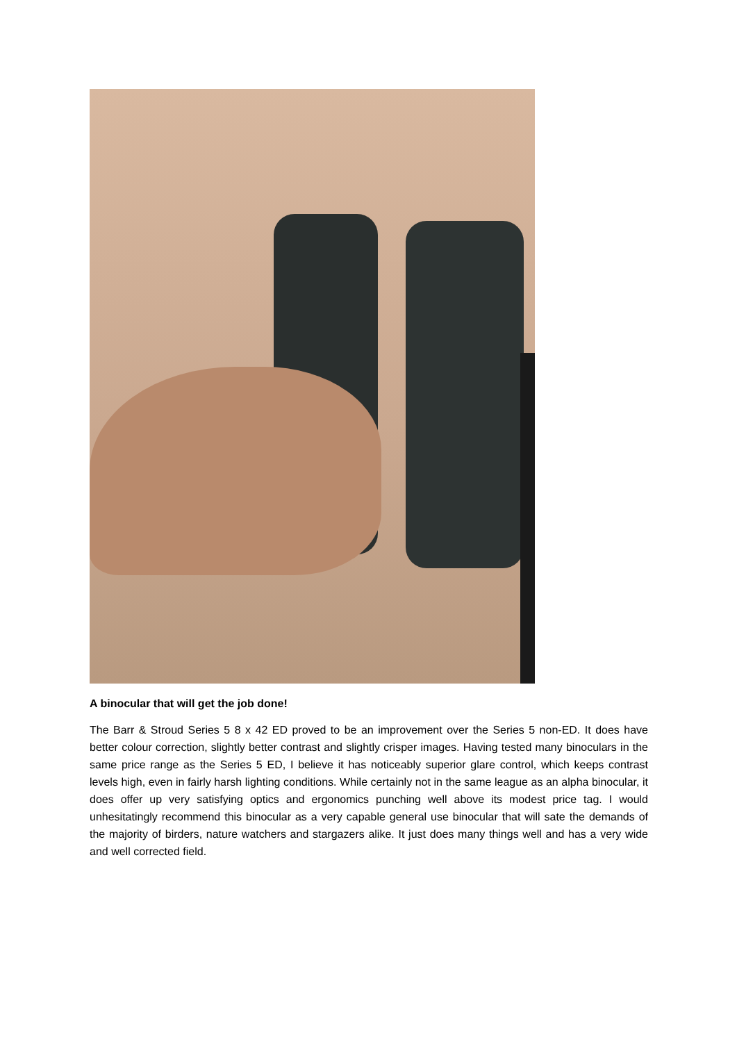A binocular that will get the job done!
The Barr & Stroud Series 5 8 x 42 ED proved to be an improvement over the Series 5 non-ED. It does have better colour correction, slightly better contrast and slightly crisper images. Having tested many binoculars in the same price range as the Series 5 ED, I believe it has noticeably superior glare control, which keeps contrast levels high, even in fairly harsh lighting conditions. While certainly not in the same league as an alpha binocular, it does offer up very satisfying optics and ergonomics punching well above its modest price tag. I would unhesitatingly recommend this binocular as a very capable general use binocular that will sate the demands of the majority of birders, nature watchers and stargazers alike. It just does many things well and has a very wide and well corrected field.